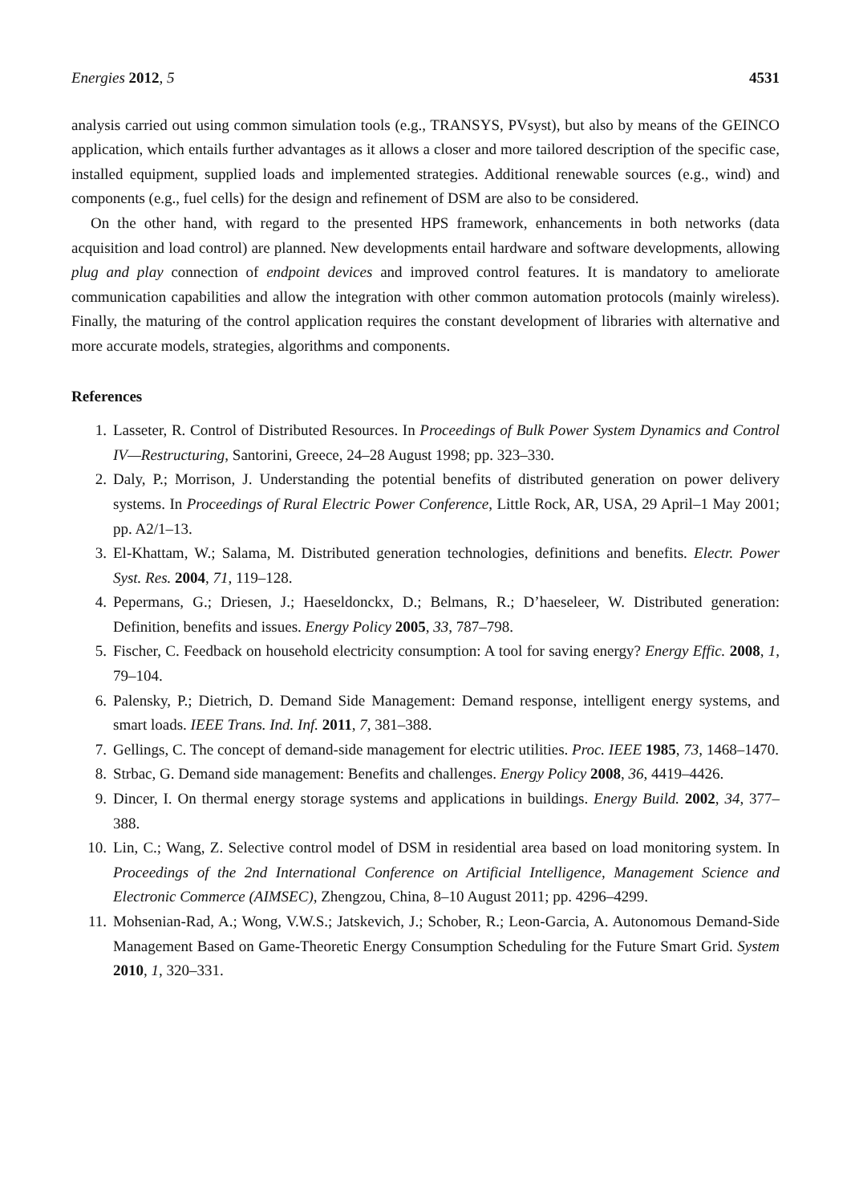Energies 2012, 5 4531
analysis carried out using common simulation tools (e.g., TRANSYS, PVsyst), but also by means of the GEINCO application, which entails further advantages as it allows a closer and more tailored description of the specific case, installed equipment, supplied loads and implemented strategies. Additional renewable sources (e.g., wind) and components (e.g., fuel cells) for the design and refinement of DSM are also to be considered.
On the other hand, with regard to the presented HPS framework, enhancements in both networks (data acquisition and load control) are planned. New developments entail hardware and software developments, allowing plug and play connection of endpoint devices and improved control features. It is mandatory to ameliorate communication capabilities and allow the integration with other common automation protocols (mainly wireless). Finally, the maturing of the control application requires the constant development of libraries with alternative and more accurate models, strategies, algorithms and components.
References
1. Lasseter, R. Control of Distributed Resources. In Proceedings of Bulk Power System Dynamics and Control IV—Restructuring, Santorini, Greece, 24–28 August 1998; pp. 323–330.
2. Daly, P.; Morrison, J. Understanding the potential benefits of distributed generation on power delivery systems. In Proceedings of Rural Electric Power Conference, Little Rock, AR, USA, 29 April–1 May 2001; pp. A2/1–13.
3. El-Khattam, W.; Salama, M. Distributed generation technologies, definitions and benefits. Electr. Power Syst. Res. 2004, 71, 119–128.
4. Pepermans, G.; Driesen, J.; Haeseldonckx, D.; Belmans, R.; D’haeseleer, W. Distributed generation: Definition, benefits and issues. Energy Policy 2005, 33, 787–798.
5. Fischer, C. Feedback on household electricity consumption: A tool for saving energy? Energy Effic. 2008, 1, 79–104.
6. Palensky, P.; Dietrich, D. Demand Side Management: Demand response, intelligent energy systems, and smart loads. IEEE Trans. Ind. Inf. 2011, 7, 381–388.
7. Gellings, C. The concept of demand-side management for electric utilities. Proc. IEEE 1985, 73, 1468–1470.
8. Strbac, G. Demand side management: Benefits and challenges. Energy Policy 2008, 36, 4419–4426.
9. Dincer, I. On thermal energy storage systems and applications in buildings. Energy Build. 2002, 34, 377–388.
10. Lin, C.; Wang, Z. Selective control model of DSM in residential area based on load monitoring system. In Proceedings of the 2nd International Conference on Artificial Intelligence, Management Science and Electronic Commerce (AIMSEC), Zhengzou, China, 8–10 August 2011; pp. 4296–4299.
11. Mohsenian-Rad, A.; Wong, V.W.S.; Jatskevich, J.; Schober, R.; Leon-Garcia, A. Autonomous Demand-Side Management Based on Game-Theoretic Energy Consumption Scheduling for the Future Smart Grid. System 2010, 1, 320–331.